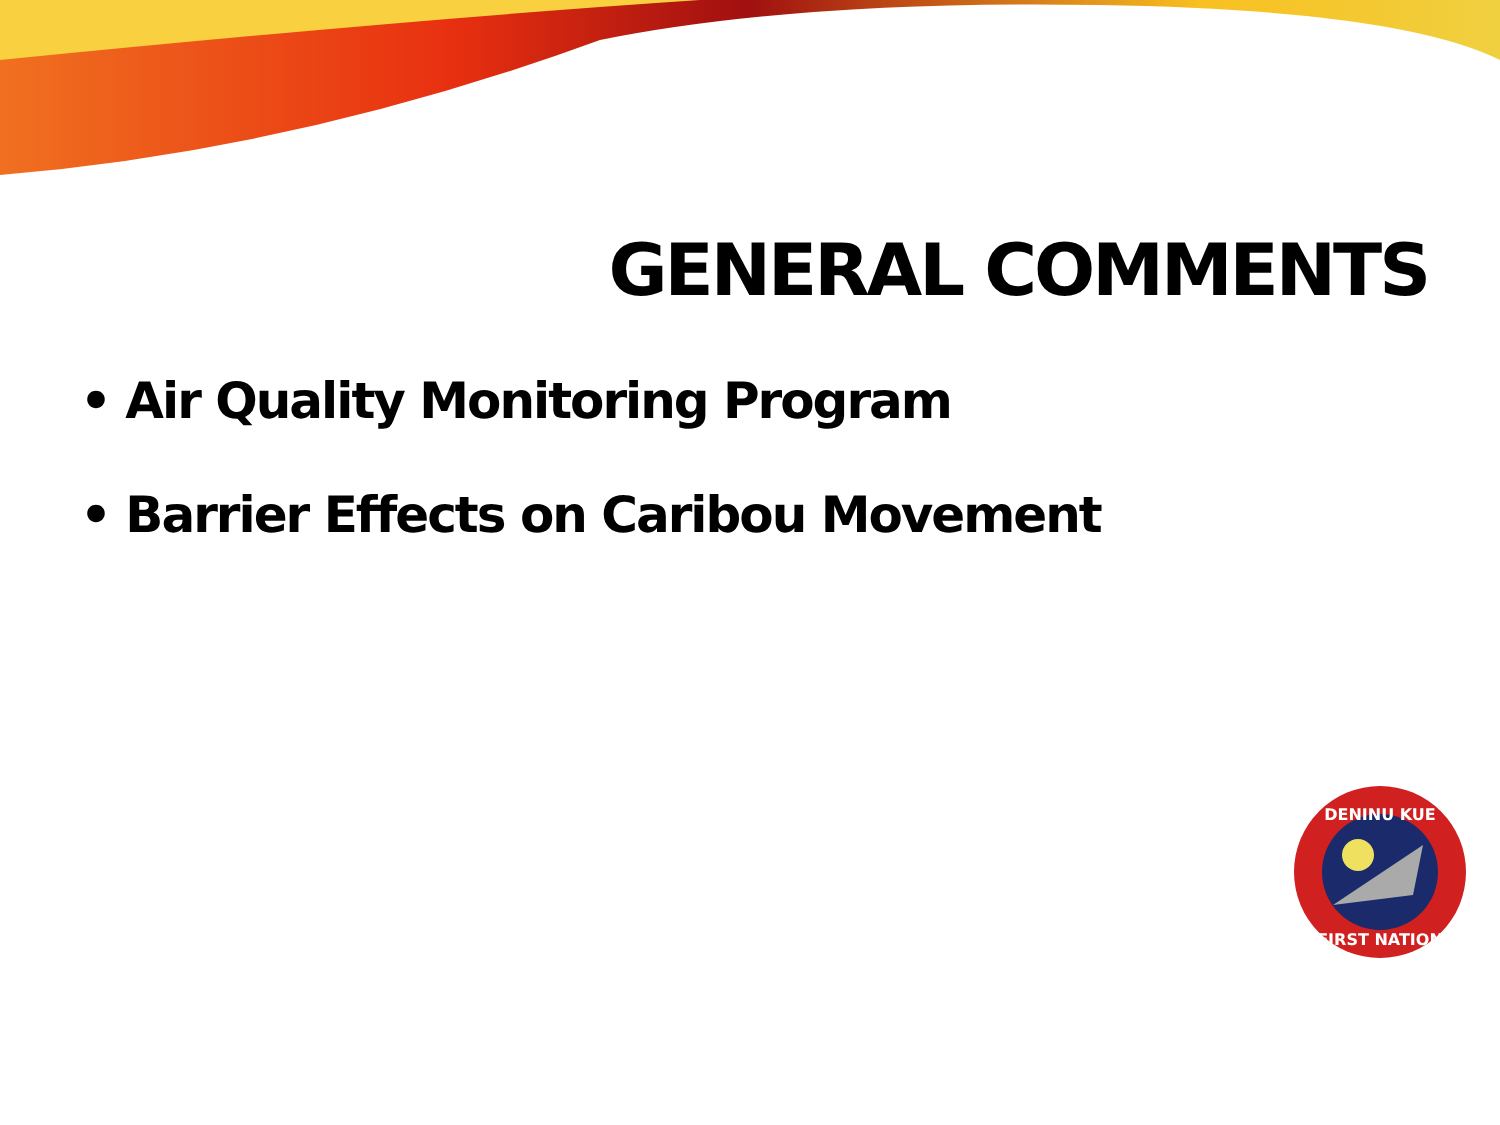GENERAL COMMENTS
• Air Quality Monitoring Program
• Barrier Effects on Caribou Movement
DENINU KUE
FIRST NATION